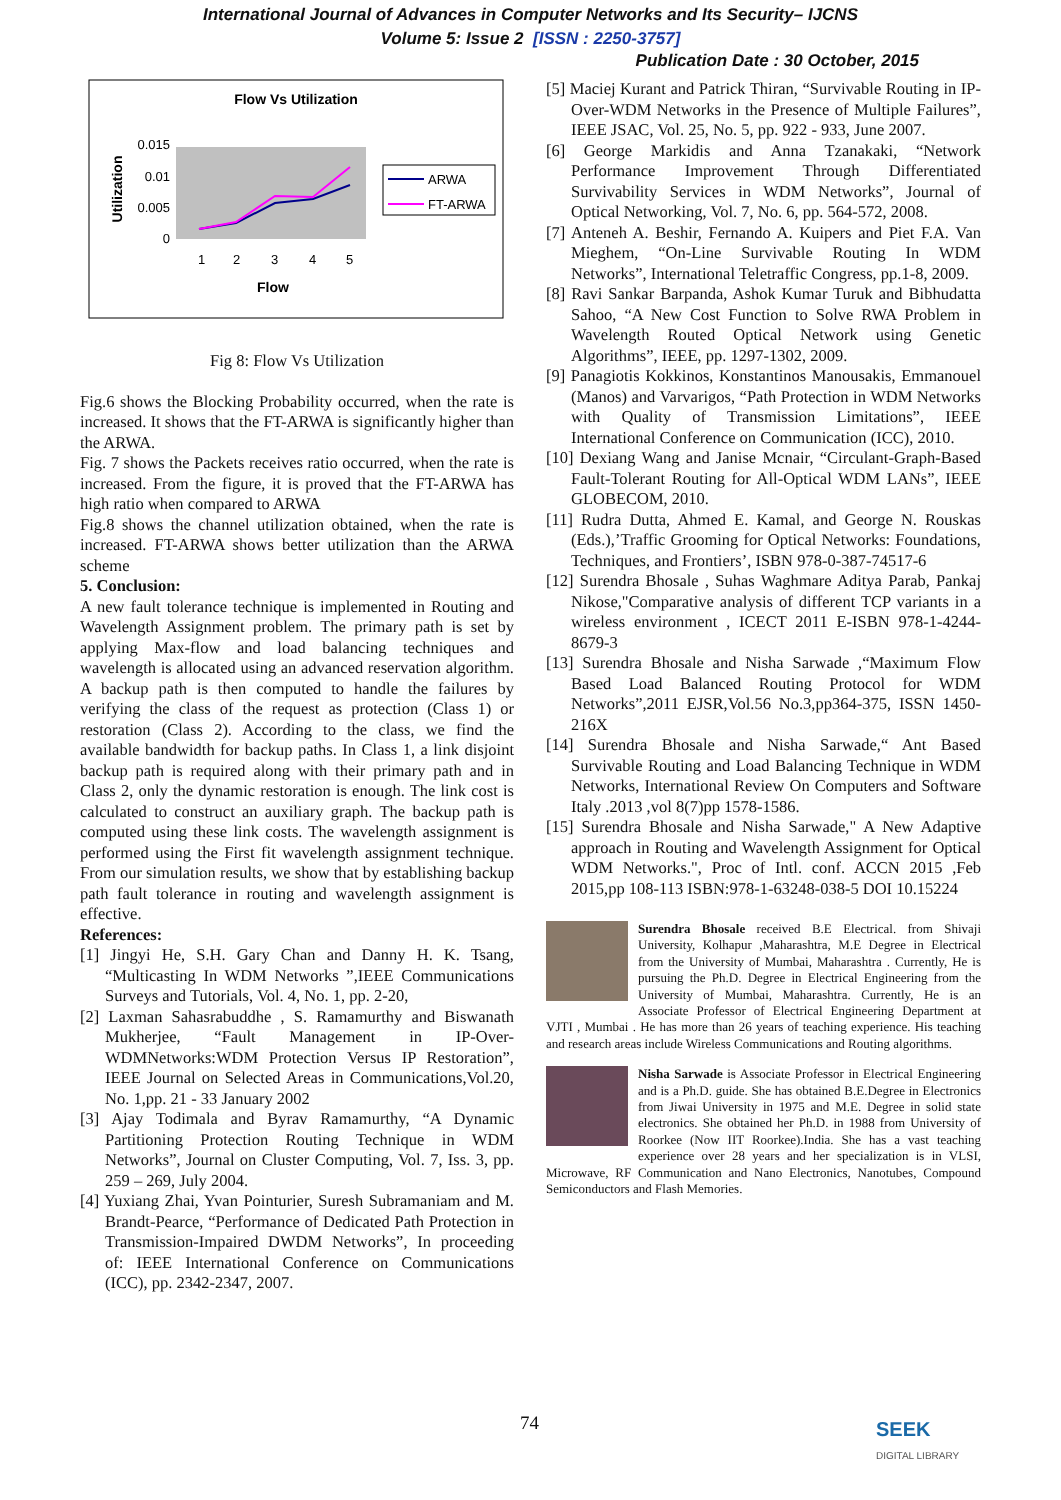International Journal of Advances in Computer Networks and Its Security– IJCNS
Volume 5: Issue 2 [ISSN : 2250-3757]
Publication Date : 30 October, 2015
Flow Vs Utilization
0.015
0.01
0.005
0
1
2
3
4
5
Flow
Utilization
ARWA
FT-ARWA
Fig 8: Flow Vs Utilization
Fig.6 shows the Blocking Probability occurred, when the rate is increased. It shows that the FT-ARWA is significantly higher than the ARWA.
Fig. 7 shows the Packets receives ratio occurred, when the rate is increased. From the figure, it is proved that the FT-ARWA has high ratio when compared to ARWA
Fig.8 shows the channel utilization obtained, when the rate is increased. FT-ARWA shows better utilization than the ARWA scheme
5. Conclusion:
A new fault tolerance technique is implemented in Routing and Wavelength Assignment problem. The primary path is set by applying Max-flow and load balancing techniques and wavelength is allocated using an advanced reservation algorithm. A backup path is then computed to handle the failures by verifying the class of the request as protection (Class 1) or restoration (Class 2). According to the class, we find the available bandwidth for backup paths. In Class 1, a link disjoint backup path is required along with their primary path and in Class 2, only the dynamic restoration is enough. The link cost is calculated to construct an auxiliary graph. The backup path is computed using these link costs. The wavelength assignment is performed using the First fit wavelength assignment technique. From our simulation results, we show that by establishing backup path fault tolerance in routing and wavelength assignment is effective.
References:
[1] Jingyi He, S.H. Gary Chan and Danny H. K. Tsang, “Multicasting In WDM Networks ”,IEEE Communications Surveys and Tutorials, Vol. 4, No. 1, pp. 2-20,
[2] Laxman Sahasrabuddhe , S. Ramamurthy and Biswanath Mukherjee, “Fault Management in IP-Over-WDMNetworks:WDM Protection Versus IP Restoration”, IEEE Journal on Selected Areas in Communications,Vol.20, No. 1,pp. 21 - 33 January 2002
[3] Ajay Todimala and Byrav Ramamurthy, “A Dynamic Partitioning Protection Routing Technique in WDM Networks”, Journal on Cluster Computing, Vol. 7, Iss. 3, pp. 259 – 269, July 2004.
[4] Yuxiang Zhai, Yvan Pointurier, Suresh Subramaniam and M. Brandt-Pearce, “Performance of Dedicated Path Protection in Transmission-Impaired DWDM Networks”, In proceeding of: IEEE International Conference on Communications (ICC), pp. 2342-2347, 2007.
[5] Maciej Kurant and Patrick Thiran, “Survivable Routing in IP-Over-WDM Networks in the Presence of Multiple Failures”, IEEE JSAC, Vol. 25, No. 5, pp. 922 - 933, June 2007.
[6] George Markidis and Anna Tzanakaki, “Network Performance Improvement Through Differentiated Survivability Services in WDM Networks”, Journal of Optical Networking, Vol. 7, No. 6, pp. 564-572, 2008.
[7] Anteneh A. Beshir, Fernando A. Kuipers and Piet F.A. Van Mieghem, “On-Line Survivable Routing In WDM Networks”, International Teletraffic Congress, pp.1-8, 2009.
[8] Ravi Sankar Barpanda, Ashok Kumar Turuk and Bibhudatta Sahoo, “A New Cost Function to Solve RWA Problem in Wavelength Routed Optical Network using Genetic Algorithms”, IEEE, pp. 1297-1302, 2009.
[9] Panagiotis Kokkinos, Konstantinos Manousakis, Emmanouel (Manos) and Varvarigos, “Path Protection in WDM Networks with Quality of Transmission Limitations”, IEEE International Conference on Communication (ICC), 2010.
[10] Dexiang Wang and Janise Mcnair, “Circulant-Graph-Based Fault-Tolerant Routing for All-Optical WDM LANs”, IEEE GLOBECOM, 2010.
[11] Rudra Dutta, Ahmed E. Kamal, and George N. Rouskas (Eds.),’Traffic Grooming for Optical Networks: Foundations, Techniques, and Frontiers’, ISBN 978-0-387-74517-6
[12] Surendra Bhosale , Suhas Waghmare Aditya Parab, Pankaj Nikose,"Comparative analysis of different TCP variants in a wireless environment , ICECT 2011 E-ISBN 978-1-4244-8679-3
[13] Surendra Bhosale and Nisha Sarwade ,“Maximum Flow Based Load Balanced Routing Protocol for WDM Networks”,2011 EJSR,Vol.56 No.3,pp364-375, ISSN 1450-216X
[14] Surendra Bhosale and Nisha Sarwade,“ Ant Based Survivable Routing and Load Balancing Technique in WDM Networks, International Review On Computers and Software Italy .2013 ,vol 8(7)pp 1578-1586.
[15] Surendra Bhosale and Nisha Sarwade," A New Adaptive approach in Routing and Wavelength Assignment for Optical WDM Networks.", Proc of Intl. conf. ACCN 2015 ,Feb 2015,pp 108-113 ISBN:978-1-63248-038-5 DOI 10.15224
Surendra Bhosale received B.E Electrical. from Shivaji University, Kolhapur ,Maharashtra, M.E Degree in Electrical from the University of Mumbai, Maharashtra . Currently, He is pursuing the Ph.D. Degree in Electrical Engineering from the University of Mumbai, Maharashtra. Currently, He is an Associate Professor of Electrical Engineering Department at VJTI , Mumbai . He has more than 26 years of teaching experience. His teaching and research areas include Wireless Communications and Routing algorithms.
Nisha Sarwade is Associate Professor in Electrical Engineering and is a Ph.D. guide. She has obtained B.E.Degree in Electronics from Jiwai University in 1975 and M.E. Degree in solid state electronics. She obtained her Ph.D. in 1988 from University of Roorkee (Now IIT Roorkee).India. She has a vast teaching experience over 28 years and her specialization is in VLSI, Microwave, RF Communication and Nano Electronics, Nanotubes, Compound Semiconductors and Flash Memories.
74
SEEK
DIGITAL LIBRARY